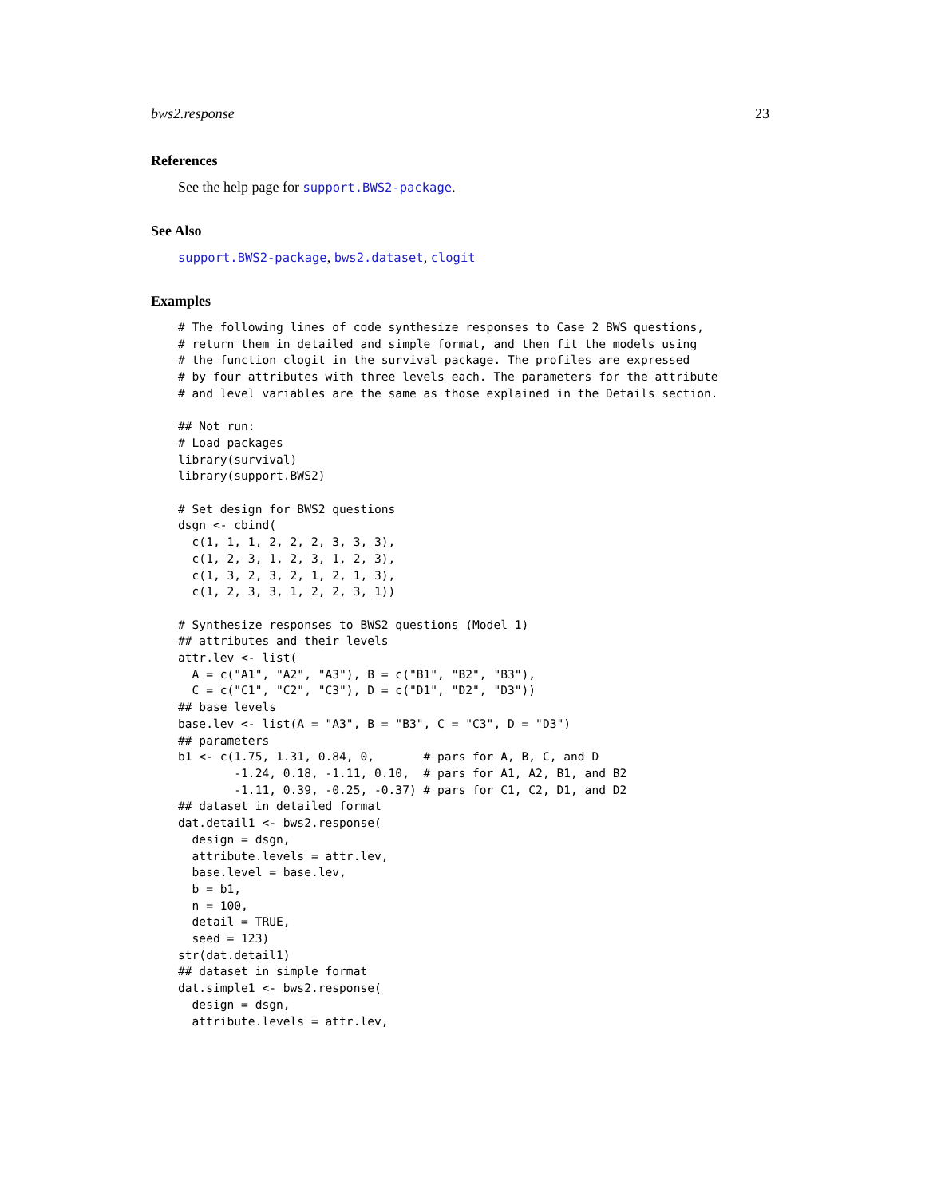bws2.response 23
References
See the help page for support.BWS2-package.
See Also
support.BWS2-package, bws2.dataset, clogit
Examples
# The following lines of code synthesize responses to Case 2 BWS questions,
# return them in detailed and simple format, and then fit the models using
# the function clogit in the survival package. The profiles are expressed
# by four attributes with three levels each. The parameters for the attribute
# and level variables are the same as those explained in the Details section.

## Not run:
# Load packages
library(survival)
library(support.BWS2)

# Set design for BWS2 questions
dsgn <- cbind(
  c(1, 1, 1, 2, 2, 2, 3, 3, 3),
  c(1, 2, 3, 1, 2, 3, 1, 2, 3),
  c(1, 3, 2, 3, 2, 1, 2, 1, 3),
  c(1, 2, 3, 3, 1, 2, 2, 3, 1))

# Synthesize responses to BWS2 questions (Model 1)
## attributes and their levels
attr.lev <- list(
  A = c("A1", "A2", "A3"), B = c("B1", "B2", "B3"),
  C = c("C1", "C2", "C3"), D = c("D1", "D2", "D3"))
## base levels
base.lev <- list(A = "A3", B = "B3", C = "C3", D = "D3")
## parameters
b1 <- c(1.75, 1.31, 0.84, 0,       # pars for A, B, C, and D
        -1.24, 0.18, -1.11, 0.10,  # pars for A1, A2, B1, and B2
        -1.11, 0.39, -0.25, -0.37) # pars for C1, C2, D1, and D2
## dataset in detailed format
dat.detail1 <- bws2.response(
  design = dsgn,
  attribute.levels = attr.lev,
  base.level = base.lev,
  b = b1,
  n = 100,
  detail = TRUE,
  seed = 123)
str(dat.detail1)
## dataset in simple format
dat.simple1 <- bws2.response(
  design = dsgn,
  attribute.levels = attr.lev,